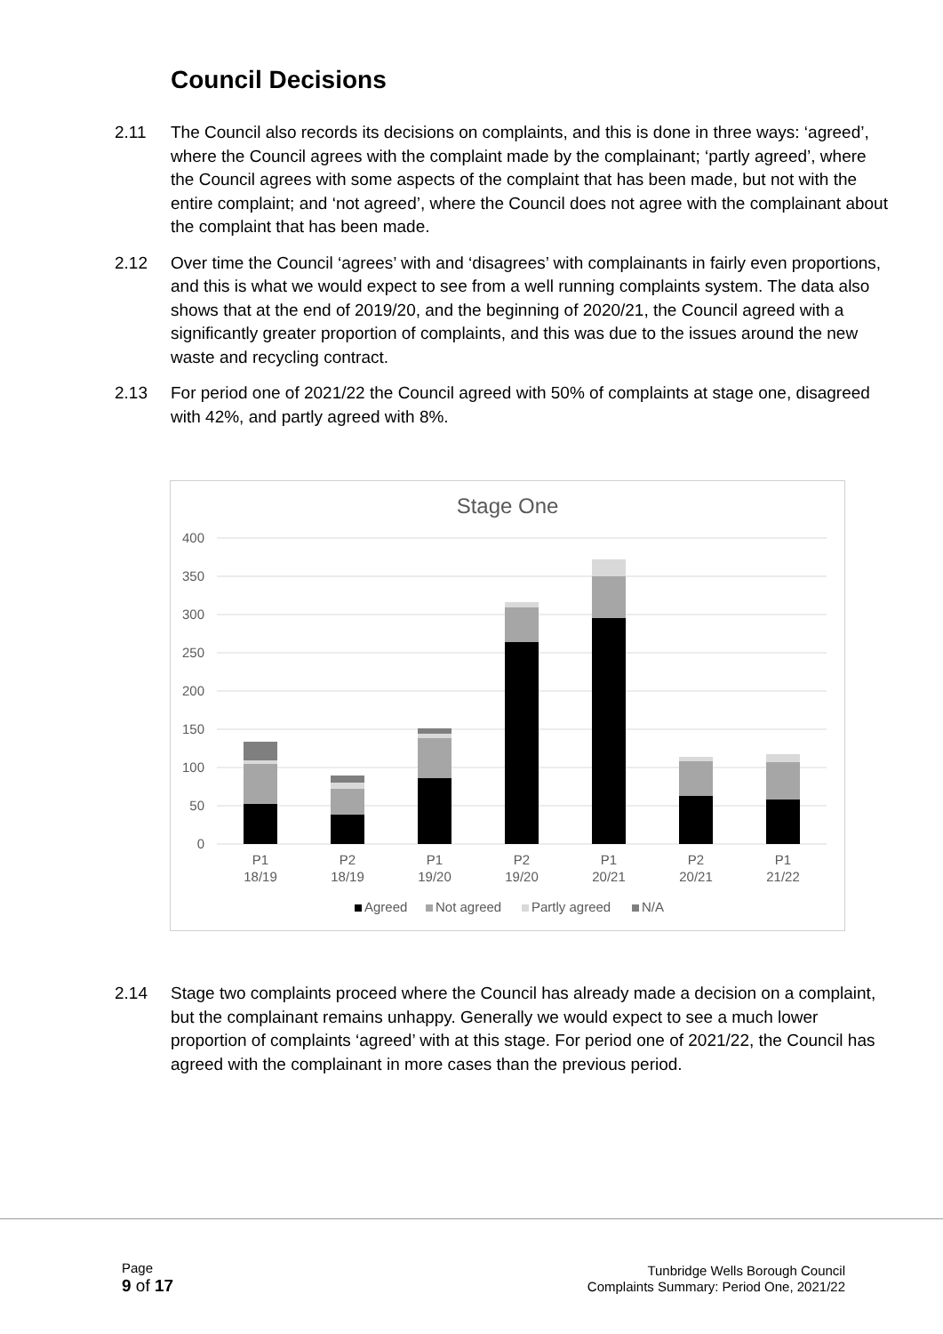Council Decisions
2.11 The Council also records its decisions on complaints, and this is done in three ways: ‘agreed’, where the Council agrees with the complaint made by the complainant; ‘partly agreed’, where the Council agrees with some aspects of the complaint that has been made, but not with the entire complaint; and ‘not agreed’, where the Council does not agree with the complainant about the complaint that has been made.
2.12 Over time the Council ‘agrees’ with and ‘disagrees’ with complainants in fairly even proportions, and this is what we would expect to see from a well running complaints system. The data also shows that at the end of 2019/20, and the beginning of 2020/21, the Council agreed with a significantly greater proportion of complaints, and this was due to the issues around the new waste and recycling contract.
2.13 For period one of 2021/22 the Council agreed with 50% of complaints at stage one, disagreed with 42%, and partly agreed with 8%.
Stage One
400
350
300
250
200
150
100
50
0
P1
18/19
P2
18/19
P1
19/20
P2
19/20
P1
20/21
P2
20/21
P1
21/22
Agreed
Not agreed
Partly agreed
N/A
2.14 Stage two complaints proceed where the Council has already made a decision on a complaint, but the complainant remains unhappy. Generally we would expect to see a much lower proportion of complaints ‘agreed’ with at this stage. For period one of 2021/22, the Council has agreed with the complainant in more cases than the previous period.
Page
9 of 17
Tunbridge Wells Borough Council
Complaints Summary: Period One, 2021/22